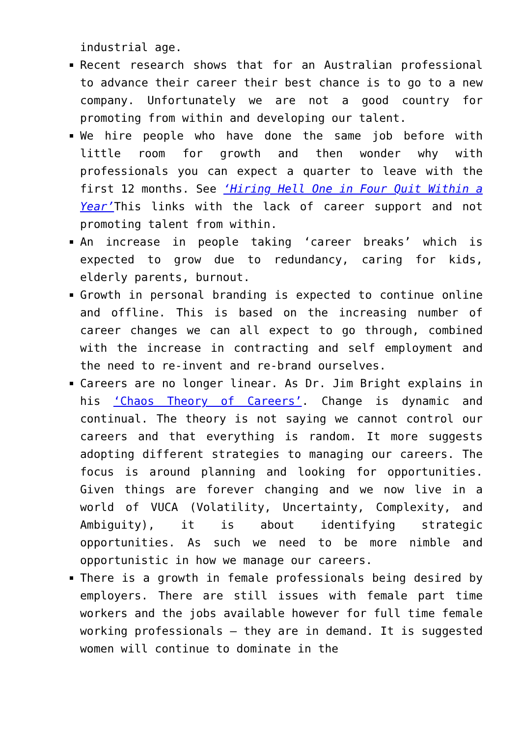industrial age.
Recent research shows that for an Australian professional to advance their career their best chance is to go to a new company. Unfortunately we are not a good country for promoting from within and developing our talent.
We hire people who have done the same job before with little room for growth and then wonder why with professionals you can expect a quarter to leave with the first 12 months. See ‘Hiring Hell One in Four Quit Within a Year’This links with the lack of career support and not promoting talent from within.
An increase in people taking ‘career breaks’ which is expected to grow due to redundancy, caring for kids, elderly parents, burnout.
Growth in personal branding is expected to continue online and offline. This is based on the increasing number of career changes we can all expect to go through, combined with the increase in contracting and self employment and the need to re-invent and re-brand ourselves.
Careers are no longer linear. As Dr. Jim Bright explains in his ‘Chaos Theory of Careers’. Change is dynamic and continual. The theory is not saying we cannot control our careers and that everything is random. It more suggests adopting different strategies to managing our careers. The focus is around planning and looking for opportunities. Given things are forever changing and we now live in a world of VUCA (Volatility, Uncertainty, Complexity, and Ambiguity), it is about identifying strategic opportunities. As such we need to be more nimble and opportunistic in how we manage our careers.
There is a growth in female professionals being desired by employers. There are still issues with female part time workers and the jobs available however for full time female working professionals – they are in demand. It is suggested women will continue to dominate in the